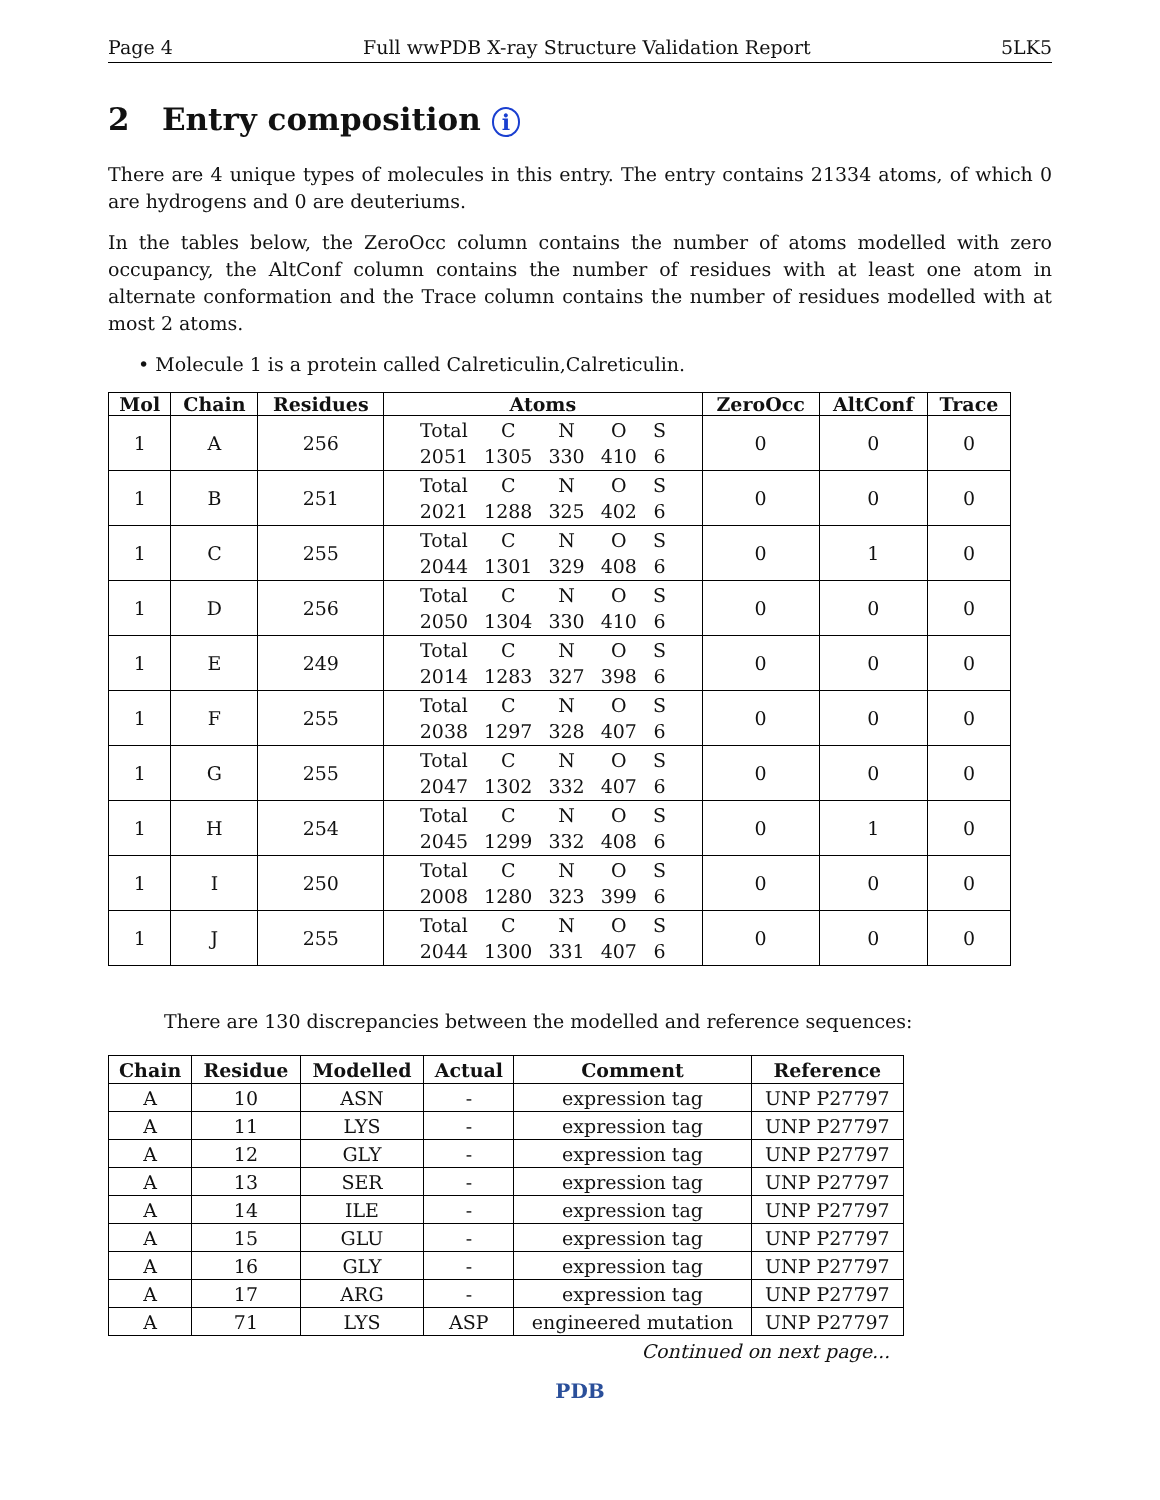Page 4 Full wwPDB X-ray Structure Validation Report 5LK5
2 Entry composition i
There are 4 unique types of molecules in this entry. The entry contains 21334 atoms, of which 0 are hydrogens and 0 are deuteriums.
In the tables below, the ZeroOcc column contains the number of atoms modelled with zero occupancy, the AltConf column contains the number of residues with at least one atom in alternate conformation and the Trace column contains the number of residues modelled with at most 2 atoms.
• Molecule 1 is a protein called Calreticulin,Calreticulin.
| Mol | Chain | Residues | Atoms | ZeroOcc | AltConf | Trace |
| --- | --- | --- | --- | --- | --- | --- |
| 1 | A | 256 | / Total / C / N / O / S / / 2051 / 1305 / 330 / 410 / 6 / | 0 | 0 | 0 |
| 1 | B | 251 | / Total / C / N / O / S / / 2021 / 1288 / 325 / 402 / 6 / | 0 | 0 | 0 |
| 1 | C | 255 | / Total / C / N / O / S / / 2044 / 1301 / 329 / 408 / 6 / | 0 | 1 | 0 |
| 1 | D | 256 | / Total / C / N / O / S / / 2050 / 1304 / 330 / 410 / 6 / | 0 | 0 | 0 |
| 1 | E | 249 | / Total / C / N / O / S / / 2014 / 1283 / 327 / 398 / 6 / | 0 | 0 | 0 |
| 1 | F | 255 | / Total / C / N / O / S / / 2038 / 1297 / 328 / 407 / 6 / | 0 | 0 | 0 |
| 1 | G | 255 | / Total / C / N / O / S / / 2047 / 1302 / 332 / 407 / 6 / | 0 | 0 | 0 |
| 1 | H | 254 | / Total / C / N / O / S / / 2045 / 1299 / 332 / 408 / 6 / | 0 | 1 | 0 |
| 1 | I | 250 | / Total / C / N / O / S / / 2008 / 1280 / 323 / 399 / 6 / | 0 | 0 | 0 |
| 1 | J | 255 | / Total / C / N / O / S / / 2044 / 1300 / 331 / 407 / 6 / | 0 | 0 | 0 |
There are 130 discrepancies between the modelled and reference sequences:
| Chain | Residue | Modelled | Actual | Comment | Reference |
| --- | --- | --- | --- | --- | --- |
| A | 10 | ASN | - | expression tag | UNP P27797 |
| A | 11 | LYS | - | expression tag | UNP P27797 |
| A | 12 | GLY | - | expression tag | UNP P27797 |
| A | 13 | SER | - | expression tag | UNP P27797 |
| A | 14 | ILE | - | expression tag | UNP P27797 |
| A | 15 | GLU | - | expression tag | UNP P27797 |
| A | 16 | GLY | - | expression tag | UNP P27797 |
| A | 17 | ARG | - | expression tag | UNP P27797 |
| A | 71 | LYS | ASP | engineered mutation | UNP P27797 |
Continued on next page...
PDB